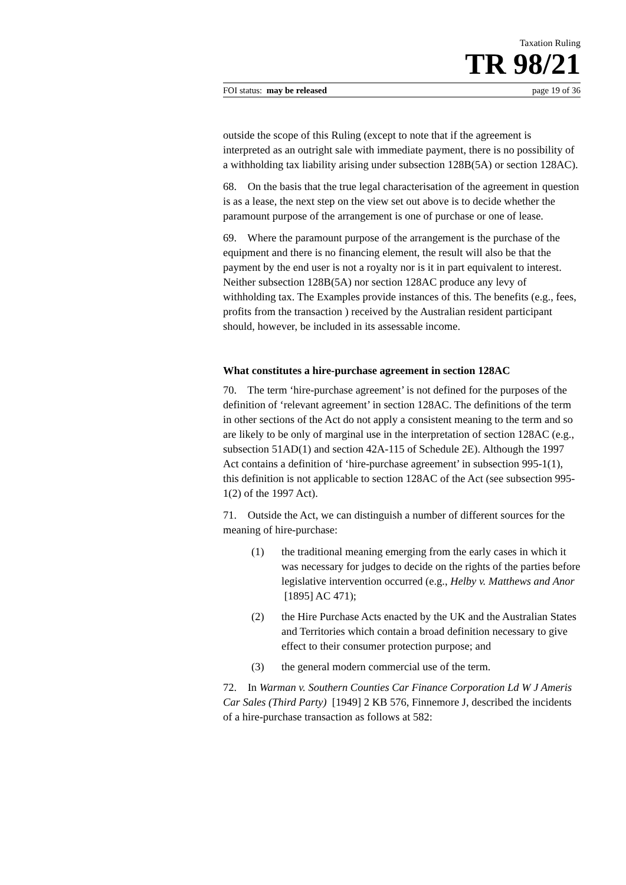Taxation Ruling
TR 98/21
FOI status: may be released page 19 of 36
outside the scope of this Ruling (except to note that if the agreement is interpreted as an outright sale with immediate payment, there is no possibility of a withholding tax liability arising under subsection 128B(5A) or section 128AC).
68. On the basis that the true legal characterisation of the agreement in question is as a lease, the next step on the view set out above is to decide whether the paramount purpose of the arrangement is one of purchase or one of lease.
69. Where the paramount purpose of the arrangement is the purchase of the equipment and there is no financing element, the result will also be that the payment by the end user is not a royalty nor is it in part equivalent to interest. Neither subsection 128B(5A) nor section 128AC produce any levy of withholding tax. The Examples provide instances of this. The benefits (e.g., fees, profits from the transaction ) received by the Australian resident participant should, however, be included in its assessable income.
What constitutes a hire-purchase agreement in section 128AC
70. The term ‘hire-purchase agreement’ is not defined for the purposes of the definition of ‘relevant agreement’ in section 128AC. The definitions of the term in other sections of the Act do not apply a consistent meaning to the term and so are likely to be only of marginal use in the interpretation of section 128AC (e.g., subsection 51AD(1) and section 42A-115 of Schedule 2E). Although the 1997 Act contains a definition of ‘hire-purchase agreement’ in subsection 995-1(1), this definition is not applicable to section 128AC of the Act (see subsection 995-1(2) of the 1997 Act).
71. Outside the Act, we can distinguish a number of different sources for the meaning of hire-purchase:
(1) the traditional meaning emerging from the early cases in which it was necessary for judges to decide on the rights of the parties before legislative intervention occurred (e.g., Helby v. Matthews and Anor [1895] AC 471);
(2) the Hire Purchase Acts enacted by the UK and the Australian States and Territories which contain a broad definition necessary to give effect to their consumer protection purpose; and
(3) the general modern commercial use of the term.
72. In Warman v. Southern Counties Car Finance Corporation Ld W J Ameris Car Sales (Third Party) [1949] 2 KB 576, Finnemore J, described the incidents of a hire-purchase transaction as follows at 582: